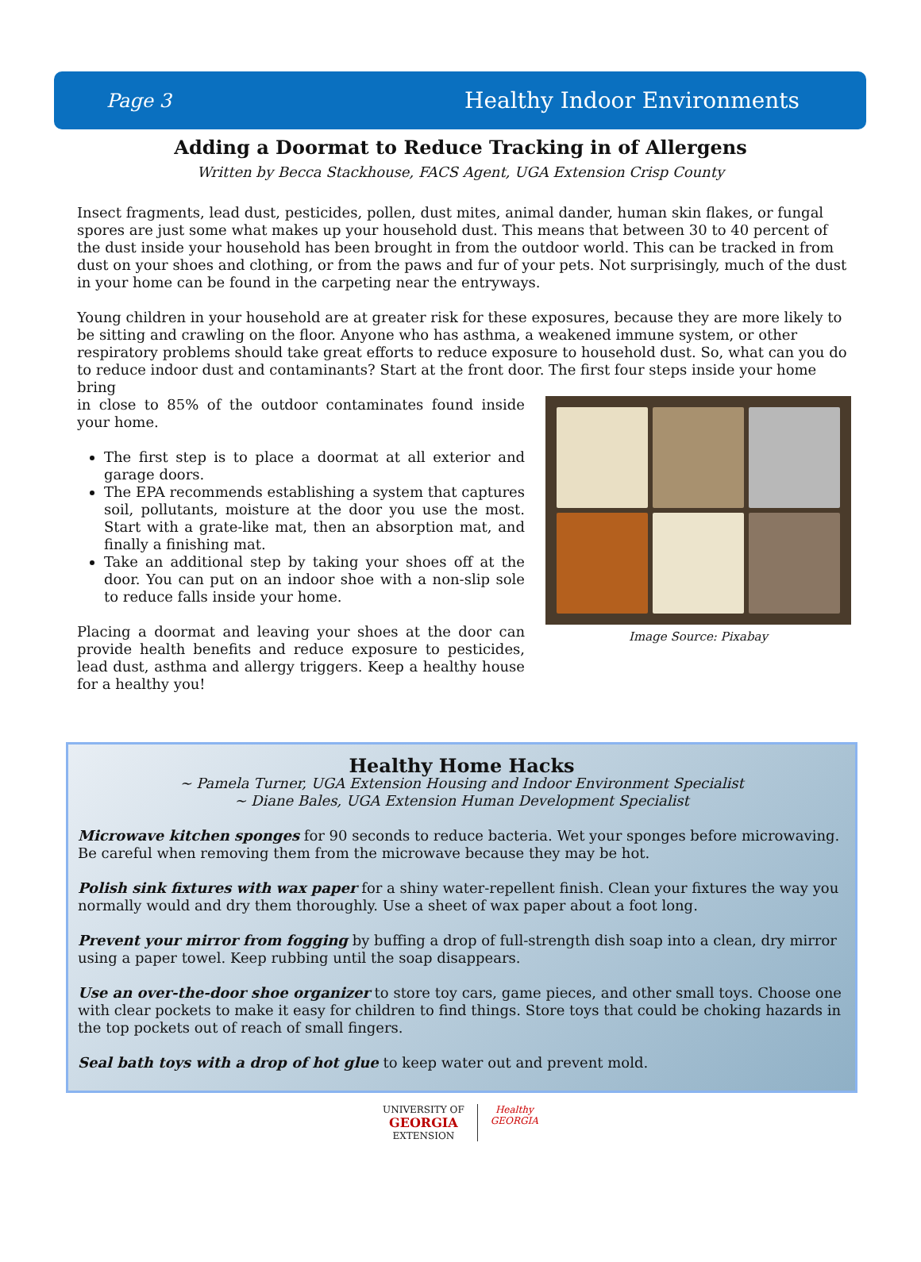Page 3 Healthy Indoor Environments
Adding a Doormat to Reduce Tracking in of Allergens
Written by Becca Stackhouse, FACS Agent, UGA Extension Crisp County
Insect fragments, lead dust, pesticides, pollen, dust mites, animal dander, human skin flakes, or fungal spores are just some what makes up your household dust. This means that between 30 to 40 percent of the dust inside your household has been brought in from the outdoor world. This can be tracked in from dust on your shoes and clothing, or from the paws and fur of your pets. Not surprisingly, much of the dust in your home can be found in the carpeting near the entryways.
Young children in your household are at greater risk for these exposures, because they are more likely to be sitting and crawling on the floor. Anyone who has asthma, a weakened immune system, or other respiratory problems should take great efforts to reduce exposure to household dust. So, what can you do to reduce indoor dust and contaminants? Start at the front door. The first four steps inside your home bring
in close to 85% of the outdoor contaminates found inside your home.
The first step is to place a doormat at all exterior and garage doors.
The EPA recommends establishing a system that captures soil, pollutants, moisture at the door you use the most. Start with a grate-like mat, then an absorption mat, and finally a finishing mat.
Take an additional step by taking your shoes off at the door. You can put on an indoor shoe with a non-slip sole to reduce falls inside your home.
Placing a doormat and leaving your shoes at the door can provide health benefits and reduce exposure to pesticides, lead dust, asthma and allergy triggers. Keep a healthy house for a healthy you!
Image Source: Pixabay
Healthy Home Hacks
~ Pamela Turner, UGA Extension Housing and Indoor Environment Specialist
~ Diane Bales, UGA Extension Human Development Specialist
Microwave kitchen sponges for 90 seconds to reduce bacteria. Wet your sponges before microwaving. Be careful when removing them from the microwave because they may be hot.
Polish sink fixtures with wax paper for a shiny water-repellent finish. Clean your fixtures the way you normally would and dry them thoroughly. Use a sheet of wax paper about a foot long.
Prevent your mirror from fogging by buffing a drop of full-strength dish soap into a clean, dry mirror using a paper towel. Keep rubbing until the soap disappears.
Use an over-the-door shoe organizer to store toy cars, game pieces, and other small toys. Choose one with clear pockets to make it easy for children to find things. Store toys that could be choking hazards in the top pockets out of reach of small fingers.
Seal bath toys with a drop of hot glue to keep water out and prevent mold.
UNIVERSITY OF
GEORGIA
EXTENSION
Healthy
GEORGIA